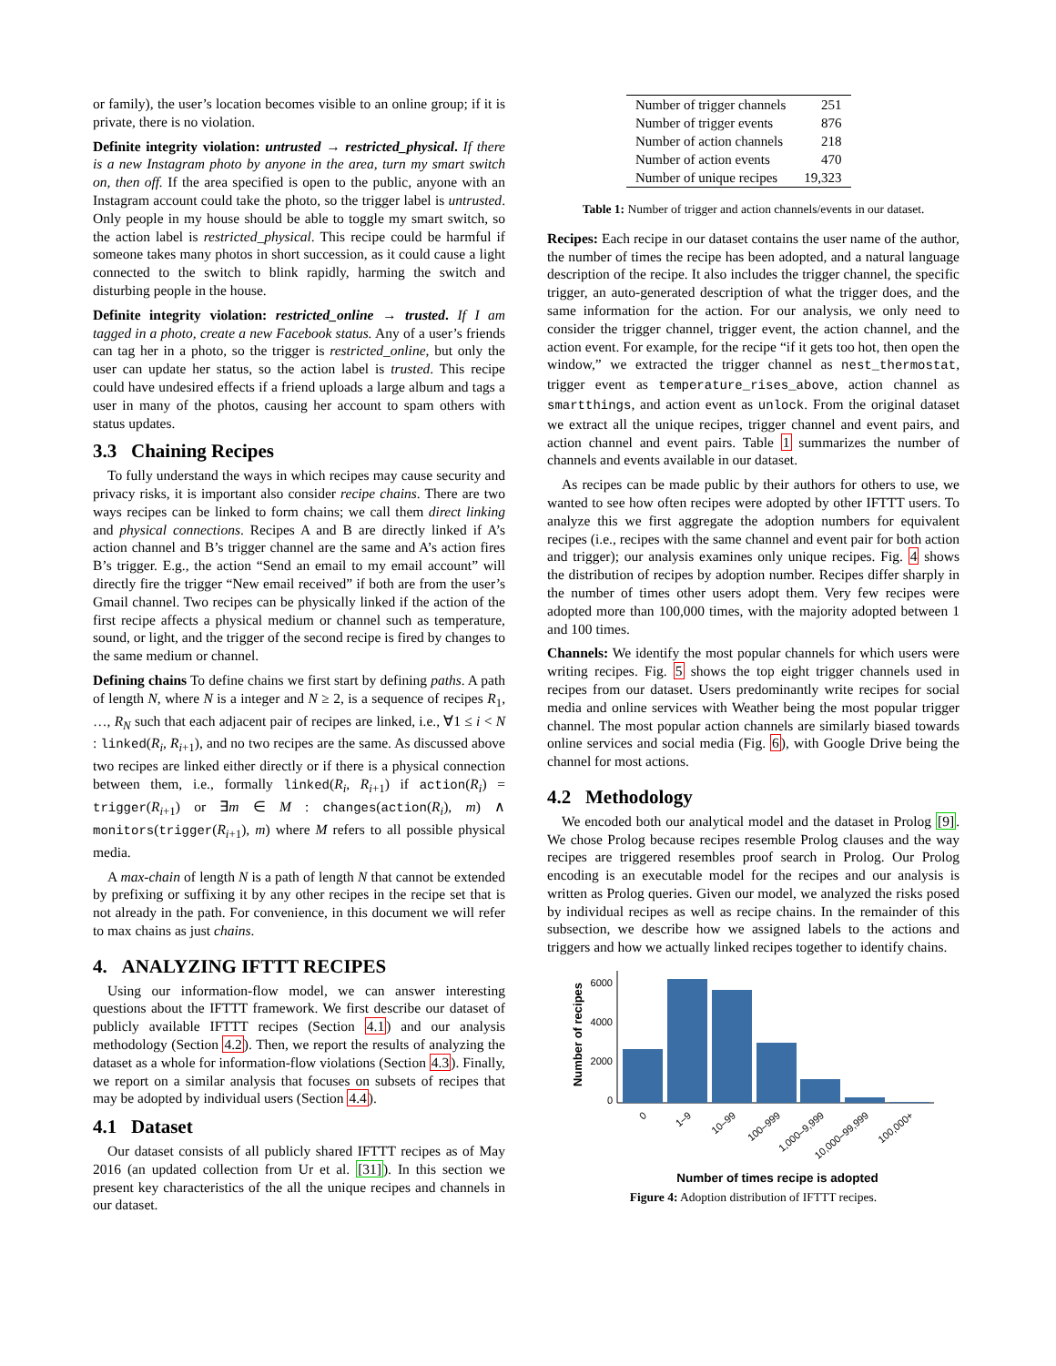or family), the user’s location becomes visible to an online group; if it is private, there is no violation.
Definite integrity violation: untrusted → restricted_physical. If there is a new Instagram photo by anyone in the area, turn my smart switch on, then off. If the area specified is open to the public, anyone with an Instagram account could take the photo, so the trigger label is untrusted. Only people in my house should be able to toggle my smart switch, so the action label is restricted_physical. This recipe could be harmful if someone takes many photos in short succession, as it could cause a light connected to the switch to blink rapidly, harming the switch and disturbing people in the house.
Definite integrity violation: restricted_online → trusted. If I am tagged in a photo, create a new Facebook status. Any of a user’s friends can tag her in a photo, so the trigger is restricted_online, but only the user can update her status, so the action label is trusted. This recipe could have undesired effects if a friend uploads a large album and tags a user in many of the photos, causing her account to spam others with status updates.
3.3 Chaining Recipes
To fully understand the ways in which recipes may cause security and privacy risks, it is important also consider recipe chains. There are two ways recipes can be linked to form chains; we call them direct linking and physical connections. Recipes A and B are directly linked if A’s action channel and B’s trigger channel are the same and A’s action fires B’s trigger. E.g., the action “Send an email to my email account” will directly fire the trigger “New email received” if both are from the user’s Gmail channel. Two recipes can be physically linked if the action of the first recipe affects a physical medium or channel such as temperature, sound, or light, and the trigger of the second recipe is fired by changes to the same medium or channel.
Defining chains To define chains we first start by defining paths. A path of length N, where N is a integer and N ≥ 2, is a sequence of recipes R<sub>1</sub>, …, R<sub>N</sub> such that each adjacent pair of recipes are linked, i.e., ∀1 ≤ i < N : linked(R<sub>i</sub>, R<sub>i+1</sub>), and no two recipes are the same. As discussed above two recipes are linked either directly or if there is a physical connection between them, i.e., formally linked(R<sub>i</sub>, R<sub>i+1</sub>) if action(R<sub>i</sub>) = trigger(R<sub>i+1</sub>) or ∃m ∈ M : changes(action(R<sub>i</sub>), m) ∧ monitors(trigger(R<sub>i+1</sub>), m) where M refers to all possible physical media.
A max-chain of length N is a path of length N that cannot be extended by prefixing or suffixing it by any other recipes in the recipe set that is not already in the path. For convenience, in this document we will refer to max chains as just chains.
4. ANALYZING IFTTT RECIPES
Using our information-flow model, we can answer interesting questions about the IFTTT framework. We first describe our dataset of publicly available IFTTT recipes (Section 4.1) and our analysis methodology (Section 4.2). Then, we report the results of analyzing the dataset as a whole for information-flow violations (Section 4.3). Finally, we report on a similar analysis that focuses on subsets of recipes that may be adopted by individual users (Section 4.4).
4.1 Dataset
Our dataset consists of all publicly shared IFTTT recipes as of May 2016 (an updated collection from Ur et al. [31]). In this section we present key characteristics of the all the unique recipes and channels in our dataset.
| Number of trigger channels | 251 |
| Number of trigger events | 876 |
| Number of action channels | 218 |
| Number of action events | 470 |
| Number of unique recipes | 19,323 |
Table 1: Number of trigger and action channels/events in our dataset.
Recipes: Each recipe in our dataset contains the user name of the author, the number of times the recipe has been adopted, and a natural language description of the recipe. It also includes the trigger channel, the specific trigger, an auto-generated description of what the trigger does, and the same information for the action. For our analysis, we only need to consider the trigger channel, trigger event, the action channel, and the action event. For example, for the recipe “if it gets too hot, then open the window,” we extracted the trigger channel as nest_thermostat, trigger event as temperature_rises_above, action channel as smartthings, and action event as unlock. From the original dataset we extract all the unique recipes, trigger channel and event pairs, and action channel and event pairs. Table 1 summarizes the number of channels and events available in our dataset.
As recipes can be made public by their authors for others to use, we wanted to see how often recipes were adopted by other IFTTT users. To analyze this we first aggregate the adoption numbers for equivalent recipes (i.e., recipes with the same channel and event pair for both action and trigger); our analysis examines only unique recipes. Fig. 4 shows the distribution of recipes by adoption number. Recipes differ sharply in the number of times other users adopt them. Very few recipes were adopted more than 100,000 times, with the majority adopted between 1 and 100 times.
Channels: We identify the most popular channels for which users were writing recipes. Fig. 5 shows the top eight trigger channels used in recipes from our dataset. Users predominantly write recipes for social media and online services with Weather being the most popular trigger channel. The most popular action channels are similarly biased towards online services and social media (Fig. 6), with Google Drive being the channel for most actions.
4.2 Methodology
We encoded both our analytical model and the dataset in Prolog [9]. We chose Prolog because recipes resemble Prolog clauses and the way recipes are triggered resembles proof search in Prolog. Our Prolog encoding is an executable model for the recipes and our analysis is written as Prolog queries. Given our model, we analyzed the risks posed by individual recipes as well as recipe chains. In the remainder of this subsection, we describe how we assigned labels to the actions and triggers and how we actually linked recipes together to identify chains.
Number of recipes
6000
4000
2000
0
0
1–9
10–99
100–999
1,000–9,999
10,000–99,999
100,000+
Number of times recipe is adopted
Figure 4: Adoption distribution of IFTTT recipes.